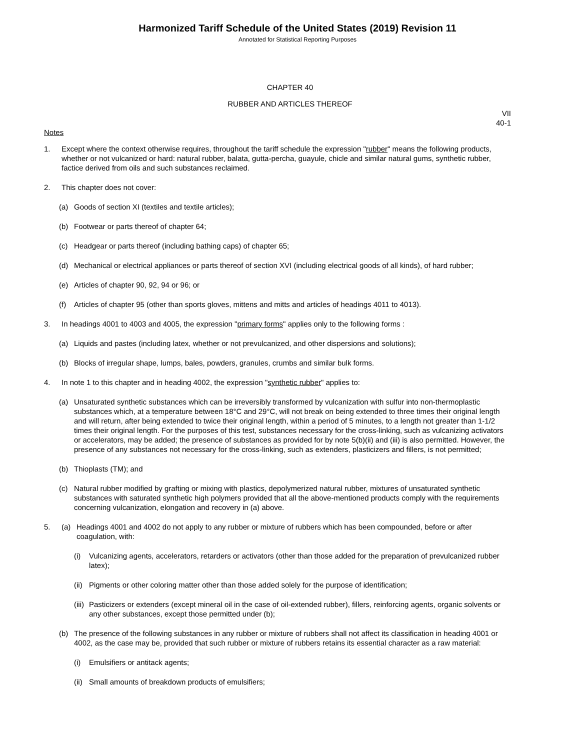Harmonized Tariff Schedule of the United States (2019) Revision 11
Annotated for Statistical Reporting Purposes
CHAPTER 40
RUBBER AND ARTICLES THEREOF
VII
40-1
Notes
1. Except where the context otherwise requires, throughout the tariff schedule the expression "rubber" means the following products, whether or not vulcanized or hard: natural rubber, balata, gutta-percha, guayule, chicle and similar natural gums, synthetic rubber, factice derived from oils and such substances reclaimed.
2. This chapter does not cover:
(a) Goods of section XI (textiles and textile articles);
(b) Footwear or parts thereof of chapter 64;
(c) Headgear or parts thereof (including bathing caps) of chapter 65;
(d) Mechanical or electrical appliances or parts thereof of section XVI (including electrical goods of all kinds), of hard rubber;
(e) Articles of chapter 90, 92, 94 or 96; or
(f) Articles of chapter 95 (other than sports gloves, mittens and mitts and articles of headings 4011 to 4013).
3. In headings 4001 to 4003 and 4005, the expression "primary forms" applies only to the following forms :
(a) Liquids and pastes (including latex, whether or not prevulcanized, and other dispersions and solutions);
(b) Blocks of irregular shape, lumps, bales, powders, granules, crumbs and similar bulk forms.
4. In note 1 to this chapter and in heading 4002, the expression "synthetic rubber" applies to:
(a) Unsaturated synthetic substances which can be irreversibly transformed by vulcanization with sulfur into non-thermoplastic substances which, at a temperature between 18°C and 29°C, will not break on being extended to three times their original length and will return, after being extended to twice their original length, within a period of 5 minutes, to a length not greater than 1-1/2 times their original length. For the purposes of this test, substances necessary for the cross-linking, such as vulcanizing activators or accelerators, may be added; the presence of substances as provided for by note 5(b)(ii) and (iii) is also permitted. However, the presence of any substances not necessary for the cross-linking, such as extenders, plasticizers and fillers, is not permitted;
(b) Thioplasts (TM); and
(c) Natural rubber modified by grafting or mixing with plastics, depolymerized natural rubber, mixtures of unsaturated synthetic substances with saturated synthetic high polymers provided that all the above-mentioned products comply with the requirements concerning vulcanization, elongation and recovery in (a) above.
5. (a) Headings 4001 and 4002 do not apply to any rubber or mixture of rubbers which has been compounded, before or after coagulation, with:
(i) Vulcanizing agents, accelerators, retarders or activators (other than those added for the preparation of prevulcanized rubber latex);
(ii)
Pigments or other coloring matter other than those added solely for the purpose of identification;
(iii)
Pasticizers or extenders (except mineral oil in the case of oil-extended rubber), fillers, reinforcing agents, organic solvents or any other substances, except those permitted under (b);
(b) The presence of the following substances in any rubber or mixture of rubbers shall not affect its classification in heading 4001 or 4002, as the case may be, provided that such rubber or mixture of rubbers retains its essential character as a raw material:
(i) Emulsifiers or antitack agents;
(ii)
Small amounts of breakdown products of emulsifiers;